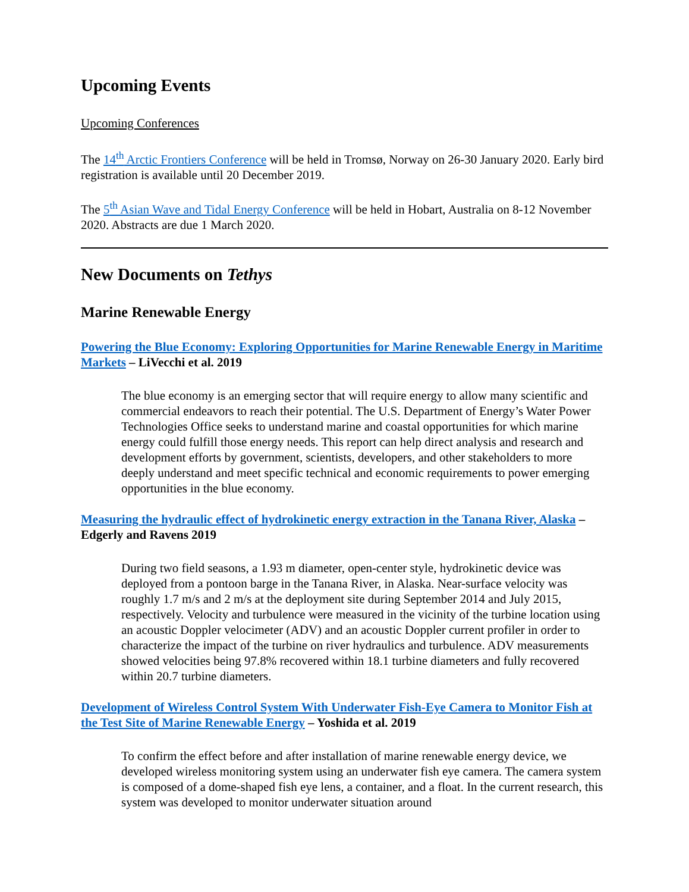Upcoming Events
Upcoming Conferences
The 14<sup>th</sup> Arctic Frontiers Conference will be held in Tromsø, Norway on 26-30 January 2020. Early bird registration is available until 20 December 2019.
The 5<sup>th</sup> Asian Wave and Tidal Energy Conference will be held in Hobart, Australia on 8-12 November 2020. Abstracts are due 1 March 2020.
New Documents on Tethys
Marine Renewable Energy
Powering the Blue Economy: Exploring Opportunities for Marine Renewable Energy in Maritime Markets – LiVecchi et al. 2019
The blue economy is an emerging sector that will require energy to allow many scientific and commercial endeavors to reach their potential. The U.S. Department of Energy’s Water Power Technologies Office seeks to understand marine and coastal opportunities for which marine energy could fulfill those energy needs. This report can help direct analysis and research and development efforts by government, scientists, developers, and other stakeholders to more deeply understand and meet specific technical and economic requirements to power emerging opportunities in the blue economy.
Measuring the hydraulic effect of hydrokinetic energy extraction in the Tanana River, Alaska – Edgerly and Ravens 2019
During two field seasons, a 1.93 m diameter, open-center style, hydrokinetic device was deployed from a pontoon barge in the Tanana River, in Alaska. Near-surface velocity was roughly 1.7 m/s and 2 m/s at the deployment site during September 2014 and July 2015, respectively. Velocity and turbulence were measured in the vicinity of the turbine location using an acoustic Doppler velocimeter (ADV) and an acoustic Doppler current profiler in order to characterize the impact of the turbine on river hydraulics and turbulence. ADV measurements showed velocities being 97.8% recovered within 18.1 turbine diameters and fully recovered within 20.7 turbine diameters.
Development of Wireless Control System With Underwater Fish-Eye Camera to Monitor Fish at the Test Site of Marine Renewable Energy – Yoshida et al. 2019
To confirm the effect before and after installation of marine renewable energy device, we developed wireless monitoring system using an underwater fish eye camera. The camera system is composed of a dome-shaped fish eye lens, a container, and a float. In the current research, this system was developed to monitor underwater situation around